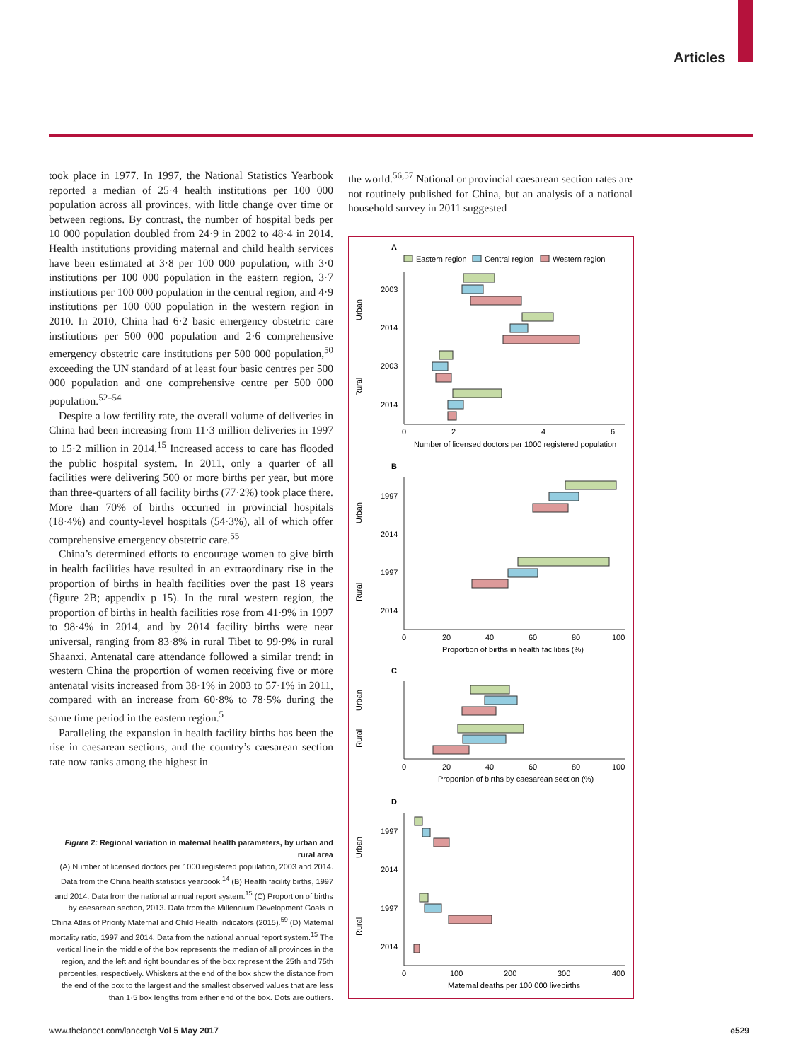Articles
took place in 1977. In 1997, the National Statistics Yearbook reported a median of 25·4 health institutions per 100 000 population across all provinces, with little change over time or between regions. By contrast, the number of hospital beds per 10 000 population doubled from 24·9 in 2002 to 48·4 in 2014. Health institutions providing maternal and child health services have been estimated at 3·8 per 100 000 population, with 3·0 institutions per 100 000 population in the eastern region, 3·7 institutions per 100 000 population in the central region, and 4·9 institutions per 100 000 population in the western region in 2010. In 2010, China had 6·2 basic emergency obstetric care institutions per 500 000 population and 2·6 comprehensive emergency obstetric care institutions per 500 000 population,<sup>50</sup> exceeding the UN standard of at least four basic centres per 500 000 population and one comprehensive centre per 500 000 population.<sup>52–54</sup>
Despite a low fertility rate, the overall volume of deliveries in China had been increasing from 11·3 million deliveries in 1997 to 15·2 million in 2014.<sup>15</sup> Increased access to care has flooded the public hospital system. In 2011, only a quarter of all facilities were delivering 500 or more births per year, but more than three-quarters of all facility births (77·2%) took place there. More than 70% of births occurred in provincial hospitals (18·4%) and county-level hospitals (54·3%), all of which offer comprehensive emergency obstetric care.<sup>55</sup>
China’s determined efforts to encourage women to give birth in health facilities have resulted in an extraordinary rise in the proportion of births in health facilities over the past 18 years (figure 2B; appendix p 15). In the rural western region, the proportion of births in health facilities rose from 41·9% in 1997 to 98·4% in 2014, and by 2014 facility births were near universal, ranging from 83·8% in rural Tibet to 99·9% in rural Shaanxi. Antenatal care attendance followed a similar trend: in western China the proportion of women receiving five or more antenatal visits increased from 38·1% in 2003 to 57·1% in 2011, compared with an increase from 60·8% to 78·5% during the same time period in the eastern region.<sup>5</sup>
Paralleling the expansion in health facility births has been the rise in caesarean sections, and the country’s caesarean section rate now ranks among the highest in
Figure 2: Regional variation in maternal health parameters, by urban and rural area
(A) Number of licensed doctors per 1000 registered population, 2003 and 2014. Data from the China health statistics yearbook.<sup>14</sup> (B) Health facility births, 1997 and 2014. Data from the national annual report system.<sup>15</sup> (C) Proportion of births by caesarean section, 2013. Data from the Millennium Development Goals in China Atlas of Priority Maternal and Child Health Indicators (2015).<sup>59</sup> (D) Maternal mortality ratio, 1997 and 2014. Data from the national annual report system.<sup>15</sup> The vertical line in the middle of the box represents the median of all provinces in the region, and the left and right boundaries of the box represent the 25th and 75th percentiles, respectively. Whiskers at the end of the box show the distance from the end of the box to the largest and the smallest observed values that are less than 1·5 box lengths from either end of the box. Dots are outliers.
the world.<sup>56,57</sup> National or provincial caesarean section rates are not routinely published for China, but an analysis of a national household survey in 2011 suggested
A
Eastern region
Central region
Western region
2003
2014
2003
2014
Urban
Rural
0
2
4
6
Number of licensed doctors per 1000 registered population
B
1997
2014
1997
2014
Urban
Rural
0
20
40
60
80
100
Proportion of births in health facilities (%)
C
Urban
Rural
0
20
40
60
80
100
Proportion of births by caesarean section (%)
D
1997
2014
1997
2014
Urban
Rural
0
100
200
300
400
Maternal deaths per 100 000 livebirths
www.thelancet.com/lancetgh Vol 5 May 2017 e529